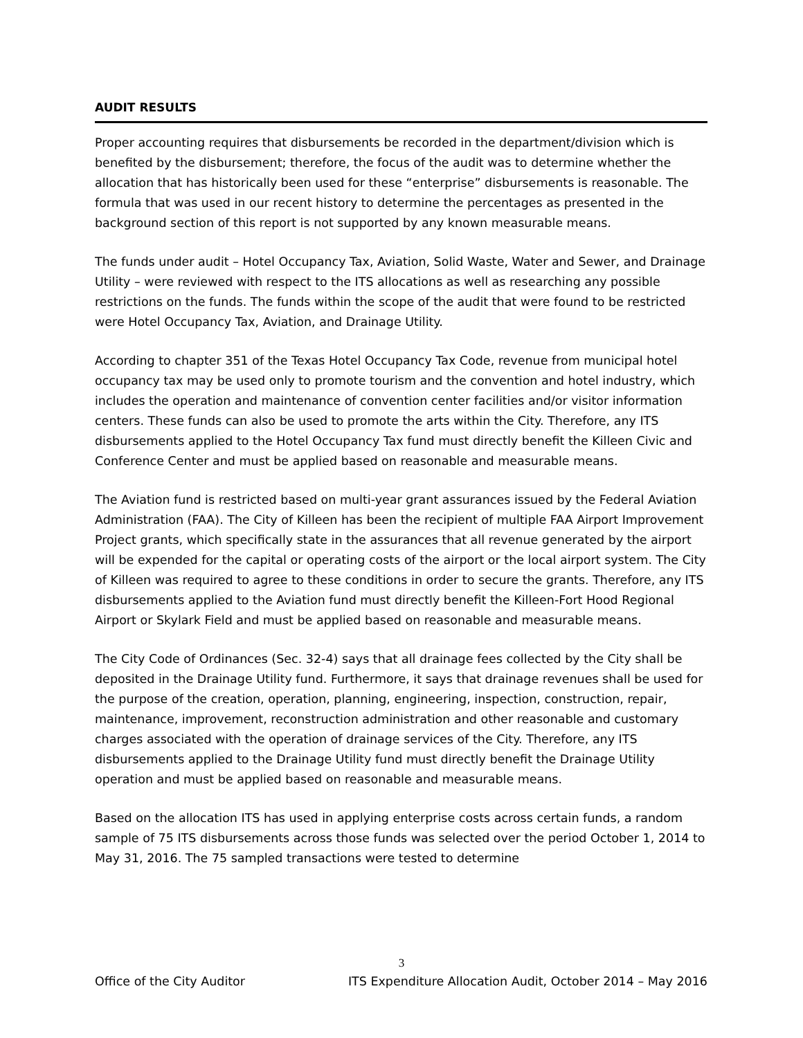AUDIT RESULTS
Proper accounting requires that disbursements be recorded in the department/division which is benefited by the disbursement; therefore, the focus of the audit was to determine whether the allocation that has historically been used for these “enterprise” disbursements is reasonable. The formula that was used in our recent history to determine the percentages as presented in the background section of this report is not supported by any known measurable means.
The funds under audit – Hotel Occupancy Tax, Aviation, Solid Waste, Water and Sewer, and Drainage Utility – were reviewed with respect to the ITS allocations as well as researching any possible restrictions on the funds. The funds within the scope of the audit that were found to be restricted were Hotel Occupancy Tax, Aviation, and Drainage Utility.
According to chapter 351 of the Texas Hotel Occupancy Tax Code, revenue from municipal hotel occupancy tax may be used only to promote tourism and the convention and hotel industry, which includes the operation and maintenance of convention center facilities and/or visitor information centers. These funds can also be used to promote the arts within the City. Therefore, any ITS disbursements applied to the Hotel Occupancy Tax fund must directly benefit the Killeen Civic and Conference Center and must be applied based on reasonable and measurable means.
The Aviation fund is restricted based on multi-year grant assurances issued by the Federal Aviation Administration (FAA). The City of Killeen has been the recipient of multiple FAA Airport Improvement Project grants, which specifically state in the assurances that all revenue generated by the airport will be expended for the capital or operating costs of the airport or the local airport system. The City of Killeen was required to agree to these conditions in order to secure the grants. Therefore, any ITS disbursements applied to the Aviation fund must directly benefit the Killeen-Fort Hood Regional Airport or Skylark Field and must be applied based on reasonable and measurable means.
The City Code of Ordinances (Sec. 32-4) says that all drainage fees collected by the City shall be deposited in the Drainage Utility fund. Furthermore, it says that drainage revenues shall be used for the purpose of the creation, operation, planning, engineering, inspection, construction, repair, maintenance, improvement, reconstruction administration and other reasonable and customary charges associated with the operation of drainage services of the City. Therefore, any ITS disbursements applied to the Drainage Utility fund must directly benefit the Drainage Utility operation and must be applied based on reasonable and measurable means.
Based on the allocation ITS has used in applying enterprise costs across certain funds, a random sample of 75 ITS disbursements across those funds was selected over the period October 1, 2014 to May 31, 2016. The 75 sampled transactions were tested to determine
3
Office of the City Auditor ITS Expenditure Allocation Audit, October 2014 – May 2016